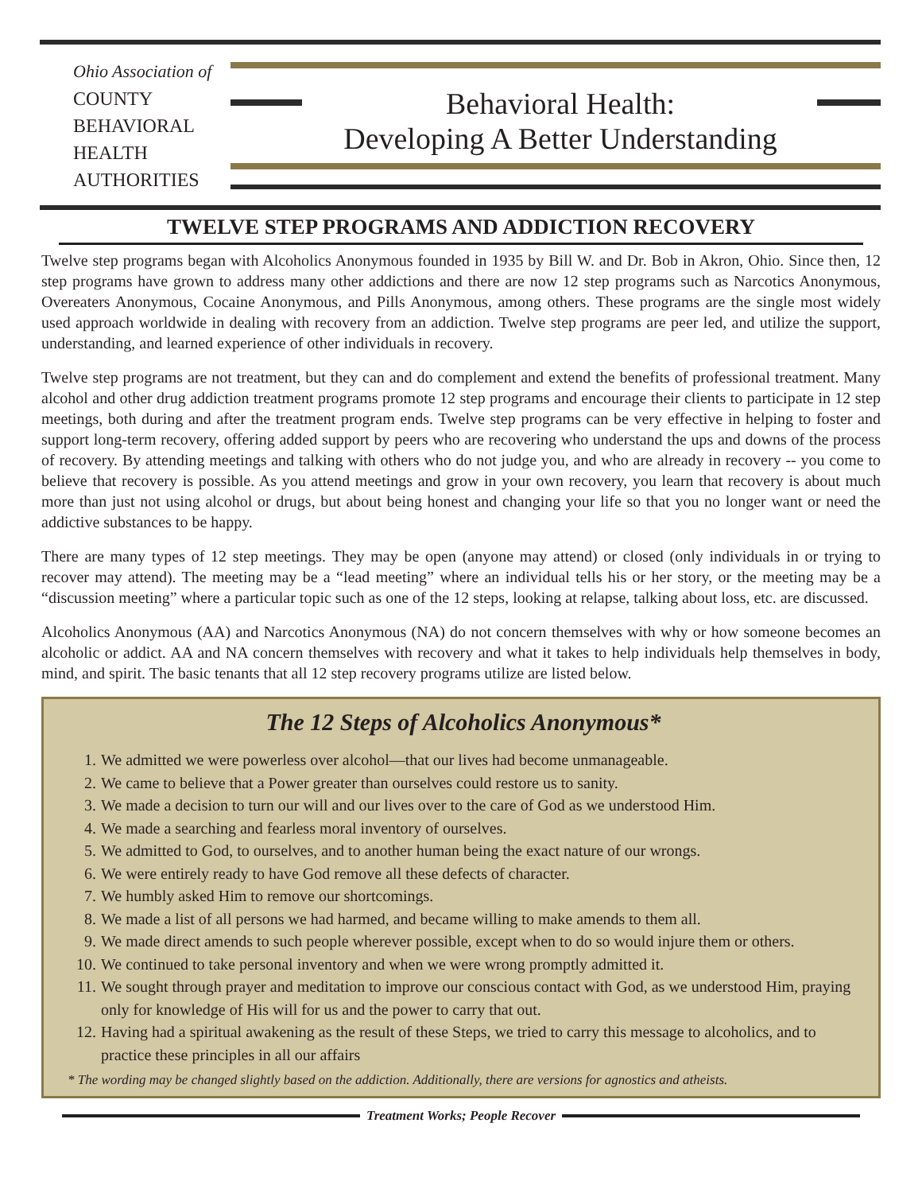Ohio Association of
COUNTY
BEHAVIORAL
HEALTH
AUTHORITIES
Behavioral Health:
Developing A Better Understanding
TWELVE STEP PROGRAMS AND ADDICTION RECOVERY
Twelve step programs began with Alcoholics Anonymous founded in 1935 by Bill W. and Dr. Bob in Akron, Ohio. Since then, 12 step programs have grown to address many other addictions and there are now 12 step programs such as Narcotics Anonymous, Overeaters Anonymous, Cocaine Anonymous, and Pills Anonymous, among others. These programs are the single most widely used approach worldwide in dealing with recovery from an addiction. Twelve step programs are peer led, and utilize the support, understanding, and learned experience of other individuals in recovery.
Twelve step programs are not treatment, but they can and do complement and extend the benefits of professional treatment. Many alcohol and other drug addiction treatment programs promote 12 step programs and encourage their clients to participate in 12 step meetings, both during and after the treatment program ends. Twelve step programs can be very effective in helping to foster and support long-term recovery, offering added support by peers who are recovering who understand the ups and downs of the process of recovery. By attending meetings and talking with others who do not judge you, and who are already in recovery -- you come to believe that recovery is possible. As you attend meetings and grow in your own recovery, you learn that recovery is about much more than just not using alcohol or drugs, but about being honest and changing your life so that you no longer want or need the addictive substances to be happy.
There are many types of 12 step meetings. They may be open (anyone may attend) or closed (only individuals in or trying to recover may attend). The meeting may be a “lead meeting” where an individual tells his or her story, or the meeting may be a “discussion meeting” where a particular topic such as one of the 12 steps, looking at relapse, talking about loss, etc. are discussed.
Alcoholics Anonymous (AA) and Narcotics Anonymous (NA) do not concern themselves with why or how someone becomes an alcoholic or addict. AA and NA concern themselves with recovery and what it takes to help individuals help themselves in body, mind, and spirit. The basic tenants that all 12 step recovery programs utilize are listed below.
The 12 Steps of Alcoholics Anonymous*
1. We admitted we were powerless over alcohol—that our lives had become unmanageable.
2. We came to believe that a Power greater than ourselves could restore us to sanity.
3. We made a decision to turn our will and our lives over to the care of God as we understood Him.
4. We made a searching and fearless moral inventory of ourselves.
5. We admitted to God, to ourselves, and to another human being the exact nature of our wrongs.
6. We were entirely ready to have God remove all these defects of character.
7. We humbly asked Him to remove our shortcomings.
8. We made a list of all persons we had harmed, and became willing to make amends to them all.
9. We made direct amends to such people wherever possible, except when to do so would injure them or others.
10. We continued to take personal inventory and when we were wrong promptly admitted it.
11. We sought through prayer and meditation to improve our conscious contact with God, as we understood Him, praying only for knowledge of His will for us and the power to carry that out.
12. Having had a spiritual awakening as the result of these Steps, we tried to carry this message to alcoholics, and to practice these principles in all our affairs
* The wording may be changed slightly based on the addiction. Additionally, there are versions for agnostics and atheists.
Treatment Works; People Recover